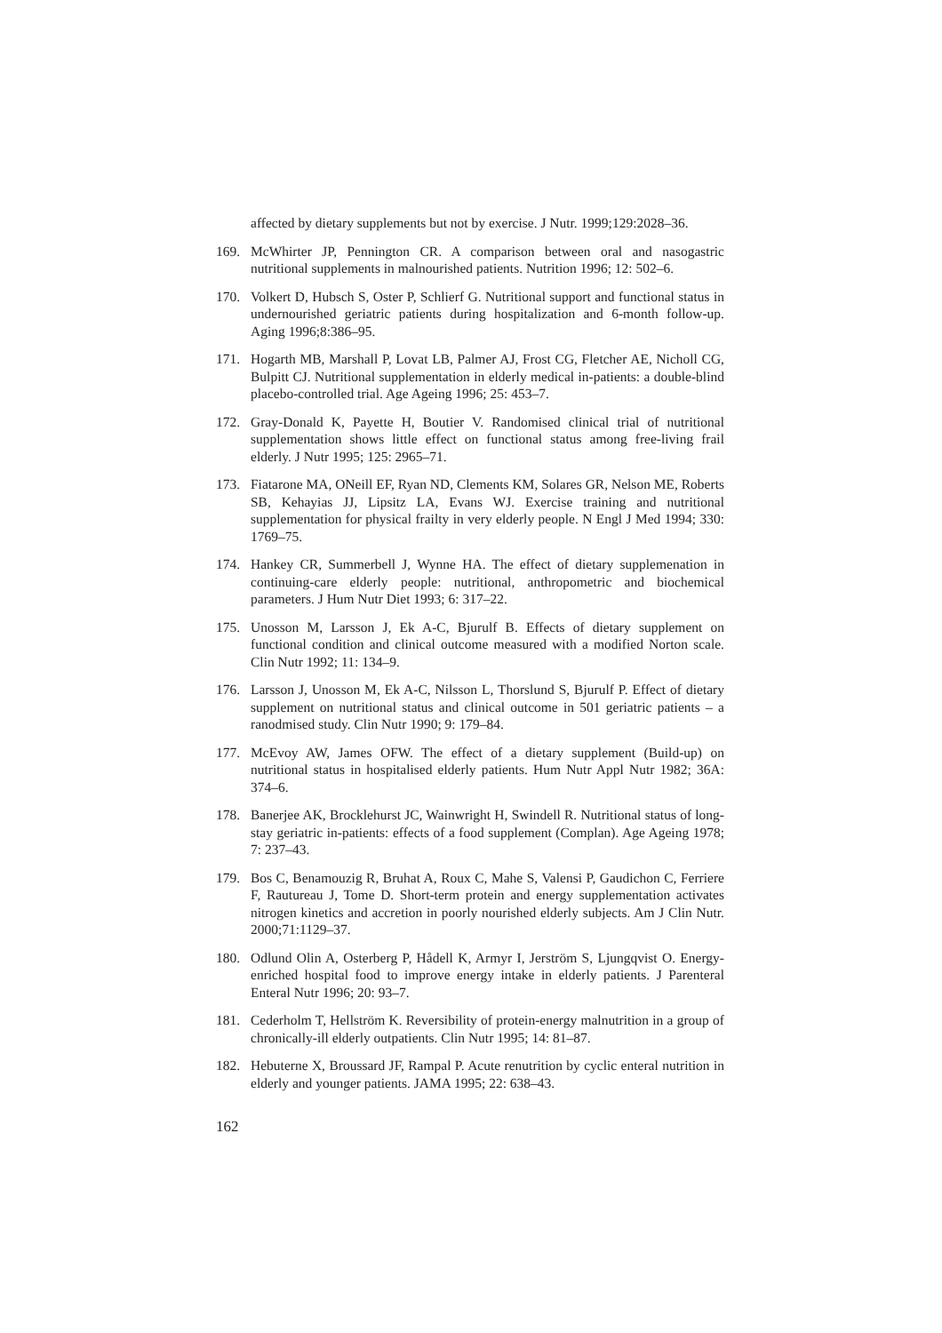affected by dietary supplements but not by exercise. J Nutr. 1999;129:2028–36.
169. McWhirter JP, Pennington CR. A comparison between oral and nasogastric nutritional supplements in malnourished patients. Nutrition 1996; 12: 502–6.
170. Volkert D, Hubsch S, Oster P, Schlierf G. Nutritional support and functional status in undernourished geriatric patients during hospitalization and 6-month follow-up. Aging 1996;8:386–95.
171. Hogarth MB, Marshall P, Lovat LB, Palmer AJ, Frost CG, Fletcher AE, Nicholl CG, Bulpitt CJ. Nutritional supplementation in elderly medical in-patients: a double-blind placebo-controlled trial. Age Ageing 1996; 25: 453–7.
172. Gray-Donald K, Payette H, Boutier V. Randomised clinical trial of nutritional supplementation shows little effect on functional status among free-living frail elderly. J Nutr 1995; 125: 2965–71.
173. Fiatarone MA, ONeill EF, Ryan ND, Clements KM, Solares GR, Nelson ME, Roberts SB, Kehayias JJ, Lipsitz LA, Evans WJ. Exercise training and nutritional supplementation for physical frailty in very elderly people. N Engl J Med 1994; 330: 1769–75.
174. Hankey CR, Summerbell J, Wynne HA. The effect of dietary supplemenation in continuing-care elderly people: nutritional, anthropometric and biochemical parameters. J Hum Nutr Diet 1993; 6: 317–22.
175. Unosson M, Larsson J, Ek A-C, Bjurulf B. Effects of dietary supplement on functional condition and clinical outcome measured with a modified Norton scale. Clin Nutr 1992; 11: 134–9.
176. Larsson J, Unosson M, Ek A-C, Nilsson L, Thorslund S, Bjurulf P. Effect of dietary supplement on nutritional status and clinical outcome in 501 geriatric patients – a ranodmised study. Clin Nutr 1990; 9: 179–84.
177. McEvoy AW, James OFW. The effect of a dietary supplement (Build-up) on nutritional status in hospitalised elderly patients. Hum Nutr Appl Nutr 1982; 36A: 374–6.
178. Banerjee AK, Brocklehurst JC, Wainwright H, Swindell R. Nutritional status of long-stay geriatric in-patients: effects of a food supplement (Complan). Age Ageing 1978; 7: 237–43.
179. Bos C, Benamouzig R, Bruhat A, Roux C, Mahe S, Valensi P, Gaudichon C, Ferriere F, Rautureau J, Tome D. Short-term protein and energy supplementation activates nitrogen kinetics and accretion in poorly nourished elderly subjects. Am J Clin Nutr. 2000;71:1129–37.
180. Odlund Olin A, Osterberg P, Hådell K, Armyr I, Jerström S, Ljungqvist O. Energy-enriched hospital food to improve energy intake in elderly patients. J Parenteral Enteral Nutr 1996; 20: 93–7.
181. Cederholm T, Hellström K. Reversibility of protein-energy malnutrition in a group of chronically-ill elderly outpatients. Clin Nutr 1995; 14: 81–87.
182. Hebuterne X, Broussard JF, Rampal P. Acute renutrition by cyclic enteral nutrition in elderly and younger patients. JAMA 1995; 22: 638–43.
162